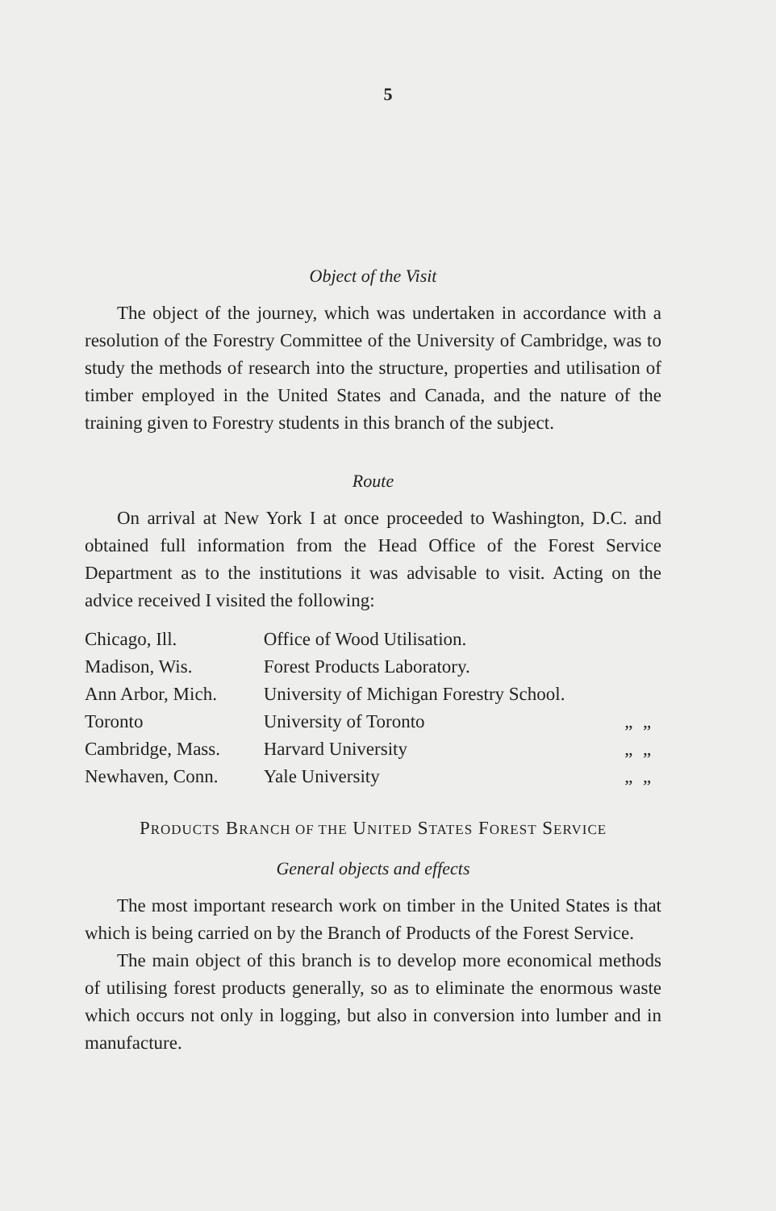5
Object of the Visit
The object of the journey, which was undertaken in accordance with a resolution of the Forestry Committee of the University of Cambridge, was to study the methods of research into the structure, properties and utilisation of timber employed in the United States and Canada, and the nature of the training given to Forestry students in this branch of the subject.
Route
On arrival at New York I at once proceeded to Washington, D.C. and obtained full information from the Head Office of the Forest Service Department as to the institutions it was advisable to visit. Acting on the advice received I visited the following:
| Chicago, Ill. | Office of Wood Utilisation. | | |
| Madison, Wis. | Forest Products Laboratory. | | |
| Ann Arbor, Mich. | University of Michigan Forestry School. | | |
| Toronto | University of Toronto | „ | „ |
| Cambridge, Mass. | Harvard University | „ | „ |
| Newhaven, Conn. | Yale University | „ | „ |
PRODUCTS BRANCH OF THE UNITED STATES FOREST SERVICE
General objects and effects
The most important research work on timber in the United States is that which is being carried on by the Branch of Products of the Forest Service.
The main object of this branch is to develop more economical methods of utilising forest products generally, so as to eliminate the enormous waste which occurs not only in logging, but also in conversion into lumber and in manufacture.